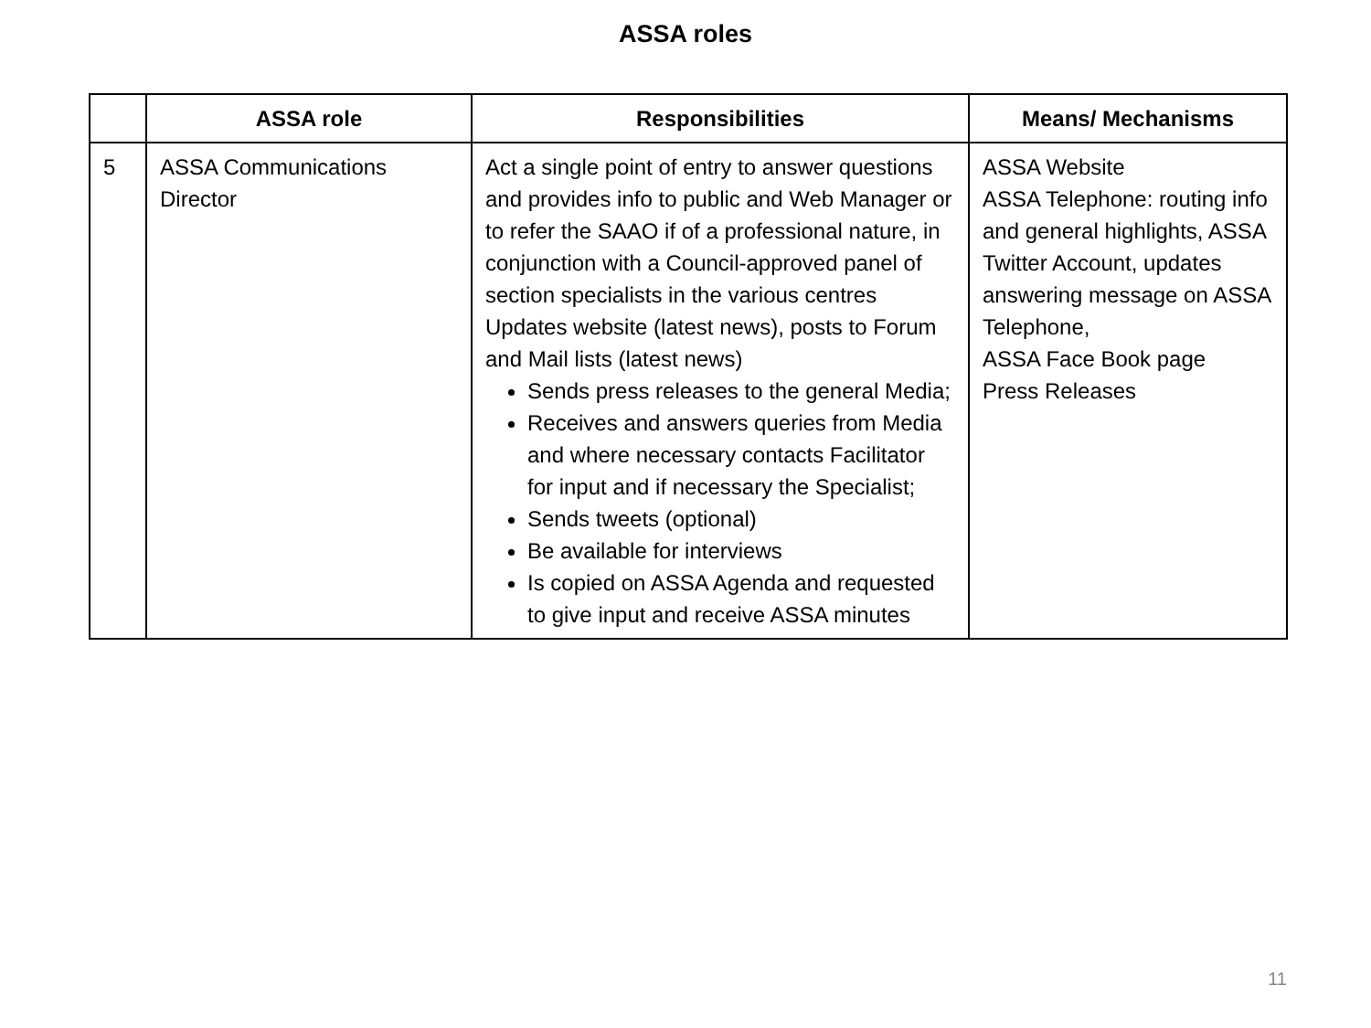ASSA roles
| | ASSA role | Responsibilities | Means/ Mechanisms |
| --- | --- | --- | --- |
| 5 | ASSA Communications Director | Act a single point of entry to answer questions and provides info to public and Web Manager or to refer the SAAO if of a professional nature, in conjunction with a Council-approved panel of section specialists in the various centres Updates website (latest news), posts to Forum and Mail lists (latest news) Sends press releases to the general Media; Receives and answers queries from Media and where necessary contacts Facilitator for input and if necessary the Specialist; Sends tweets (optional) Be available for interviews Is copied on ASSA Agenda and requested to give input and receive ASSA minutes | ASSA Website ASSA Telephone: routing info and general highlights, ASSA Twitter Account, updates answering message on ASSA Telephone, ASSA Face Book page Press Releases |
11